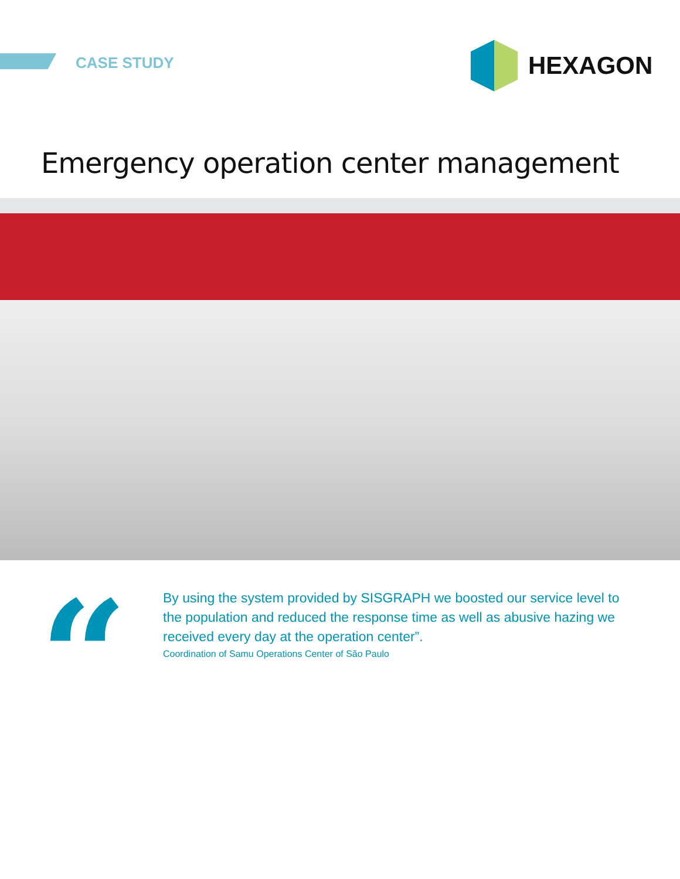CASE STUDY
HEXAGON
Emergency operation center management
“
By using the system provided by SISGRAPH we boosted our service level to the population and reduced the response time as well as abusive hazing we received every day at the operation center”.
Coordination of Samu Operations Center of São Paulo